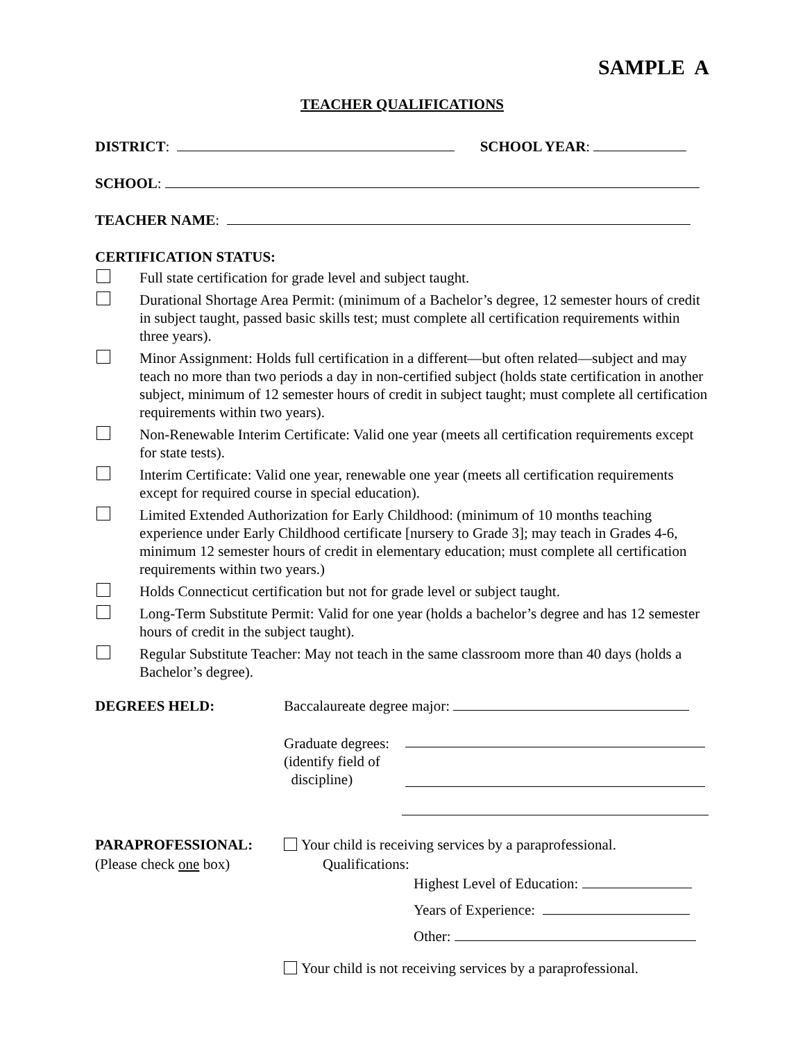SAMPLE A
TEACHER QUALIFICATIONS
DISTRICT: SCHOOL YEAR:
SCHOOL:
TEACHER NAME:
CERTIFICATION STATUS:
Full state certification for grade level and subject taught.
Durational Shortage Area Permit: (minimum of a Bachelor’s degree, 12 semester hours of credit in subject taught, passed basic skills test; must complete all certification requirements within three years).
Minor Assignment: Holds full certification in a different—but often related—subject and may teach no more than two periods a day in non-certified subject (holds state certification in another subject, minimum of 12 semester hours of credit in subject taught; must complete all certification requirements within two years).
Non-Renewable Interim Certificate: Valid one year (meets all certification requirements except for state tests).
Interim Certificate: Valid one year, renewable one year (meets all certification requirements except for required course in special education).
Limited Extended Authorization for Early Childhood: (minimum of 10 months teaching experience under Early Childhood certificate [nursery to Grade 3]; may teach in Grades 4-6, minimum 12 semester hours of credit in elementary education; must complete all certification requirements within two years.)
Holds Connecticut certification but not for grade level or subject taught.
Long-Term Substitute Permit: Valid for one year (holds a bachelor’s degree and has 12 semester hours of credit in the subject taught).
Regular Substitute Teacher: May not teach in the same classroom more than 40 days (holds a Bachelor’s degree).
DEGREES HELD: Baccalaureate degree major:
Graduate degrees:
(identify field of
discipline)
PARAPROFESSIONAL:
(Please check one box)
Your child is receiving services by a paraprofessional.
Qualifications:
Highest Level of Education:
Years of Experience:
Other:
Your child is not receiving services by a paraprofessional.